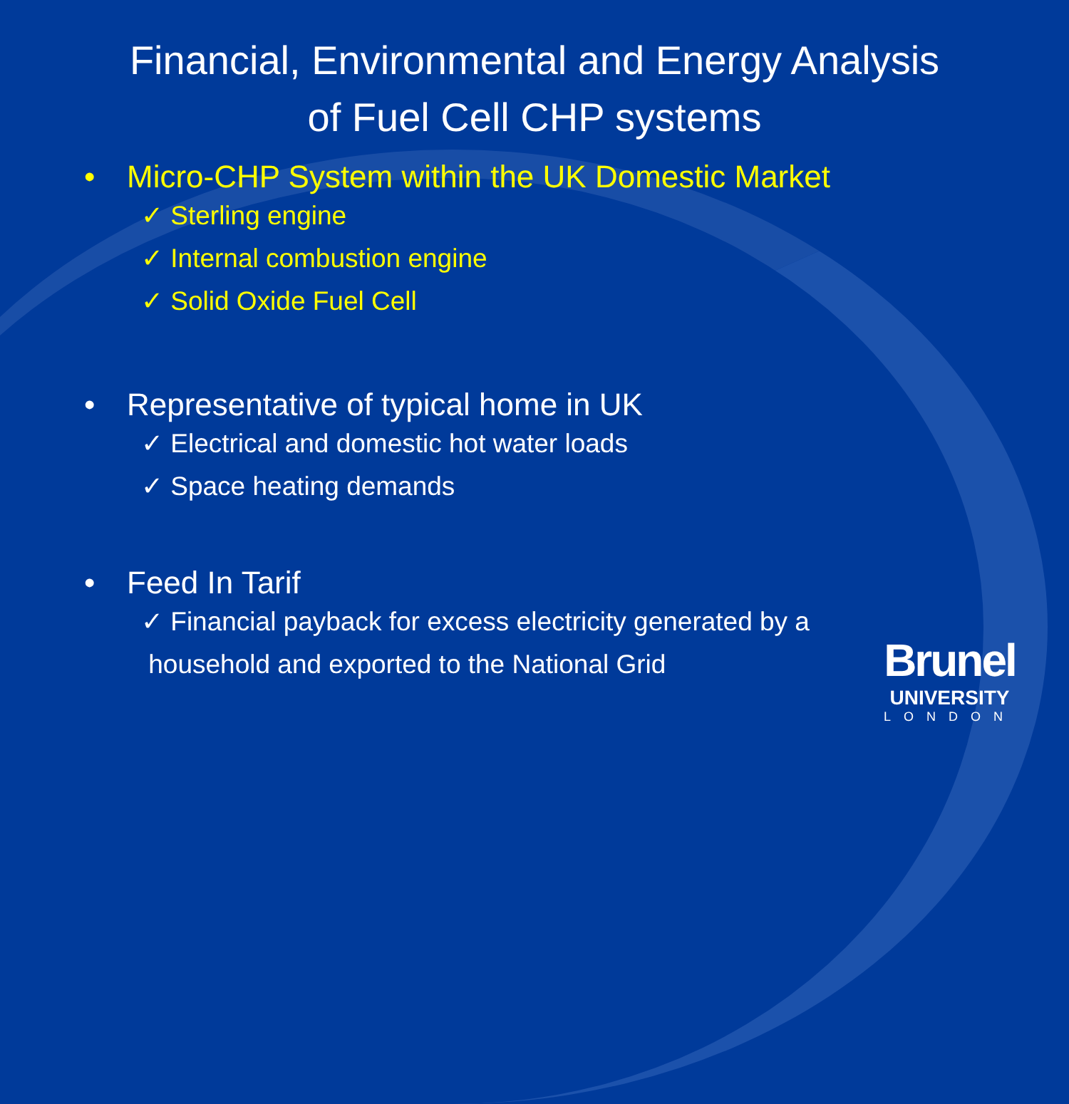Financial, Environmental and Energy Analysis
of Fuel Cell CHP systems
• Micro-CHP System within the UK Domestic Market
✓ Sterling engine
✓ Internal combustion engine
✓ Solid Oxide Fuel Cell
• Representative of typical home in UK
✓ Electrical and domestic hot water loads
✓ Space heating demands
• Feed In Tarif
✓ Financial payback for excess electricity generated by a
household and exported to the National Grid
Brunel
UNIVERSITY
LONDON